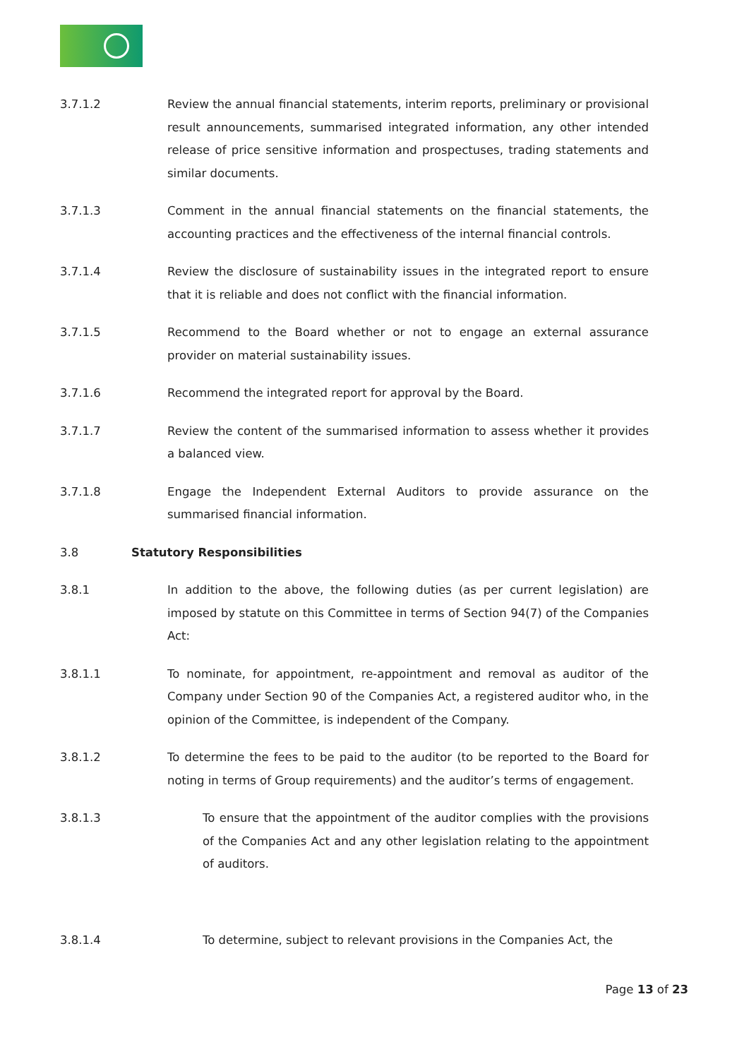3.7.1.2 Review the annual financial statements, interim reports, preliminary or provisional result announcements, summarised integrated information, any other intended release of price sensitive information and prospectuses, trading statements and similar documents.
3.7.1.3 Comment in the annual financial statements on the financial statements, the accounting practices and the effectiveness of the internal financial controls.
3.7.1.4 Review the disclosure of sustainability issues in the integrated report to ensure that it is reliable and does not conflict with the financial information.
3.7.1.5 Recommend to the Board whether or not to engage an external assurance provider on material sustainability issues.
3.7.1.6 Recommend the integrated report for approval by the Board.
3.7.1.7 Review the content of the summarised information to assess whether it provides a balanced view.
3.7.1.8 Engage the Independent External Auditors to provide assurance on the summarised financial information.
3.8 Statutory Responsibilities
3.8.1 In addition to the above, the following duties (as per current legislation) are imposed by statute on this Committee in terms of Section 94(7) of the Companies Act:
3.8.1.1 To nominate, for appointment, re-appointment and removal as auditor of the Company under Section 90 of the Companies Act, a registered auditor who, in the opinion of the Committee, is independent of the Company.
3.8.1.2 To determine the fees to be paid to the auditor (to be reported to the Board for noting in terms of Group requirements) and the auditor’s terms of engagement.
3.8.1.3 To ensure that the appointment of the auditor complies with the provisions of the Companies Act and any other legislation relating to the appointment of auditors.
3.8.1.4 To determine, subject to relevant provisions in the Companies Act, the
Page 13 of 23